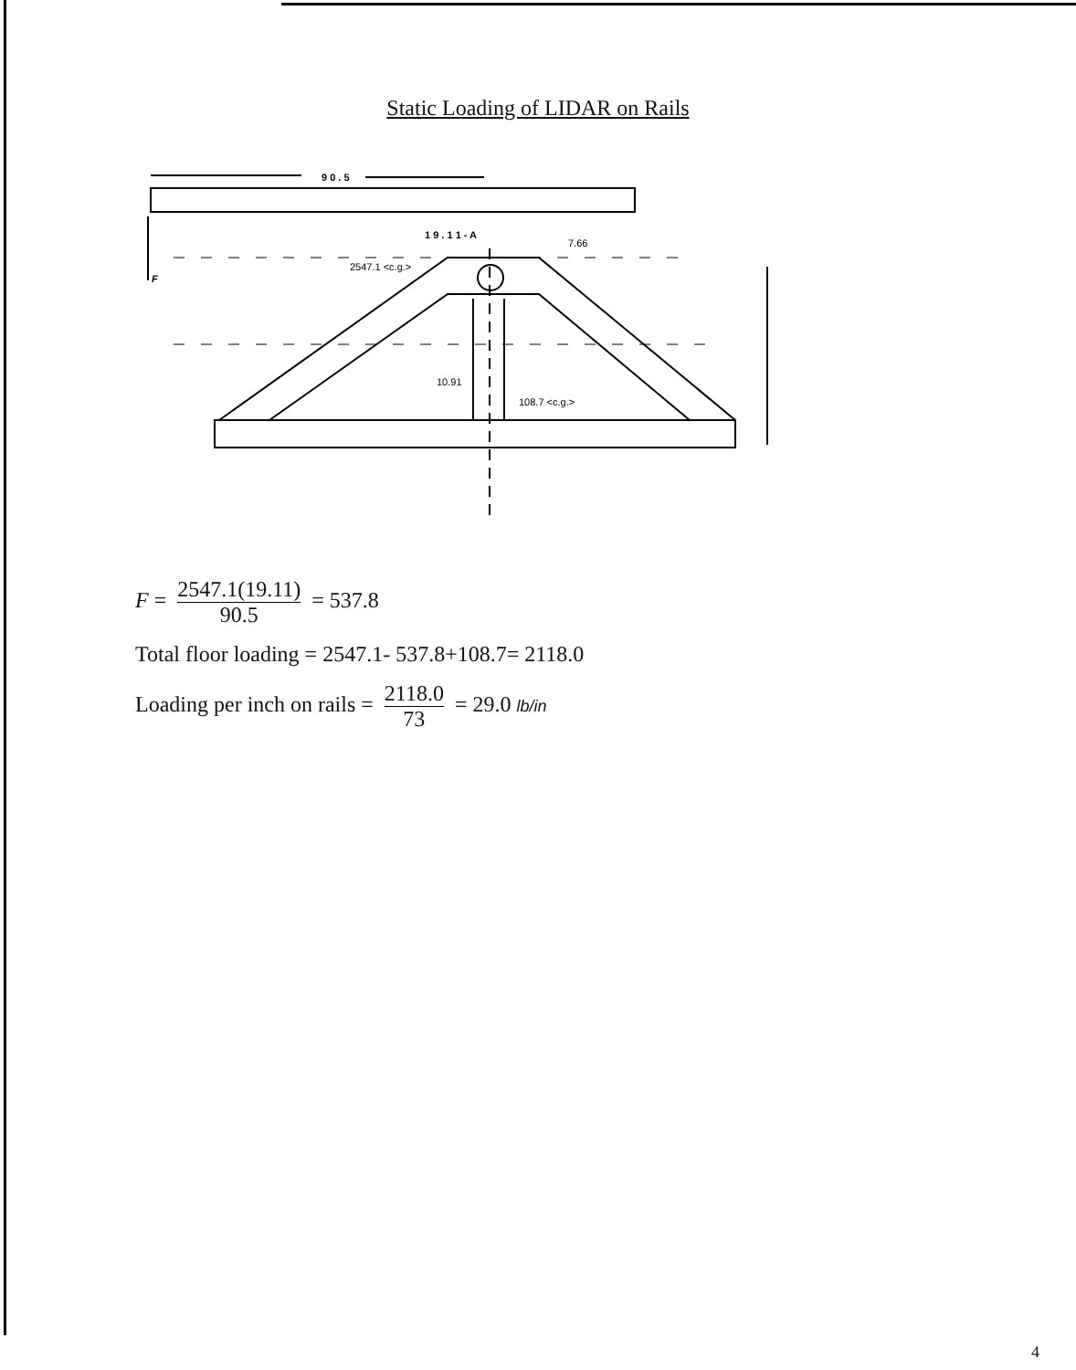Static Loading of LIDAR on Rails
9 0 . 5
1 9 . 1 1 - A
7.66
2547.1 <c.g.>
F
10.91
108.7 <c.g.>
F = 2547.1(19.11) 90.5 = 537.8
Total floor loading = 2547.1- 537.8+108.7= 2118.0
Loading per inch on rails = 2118.0 73 = 29.0 lb/in
4